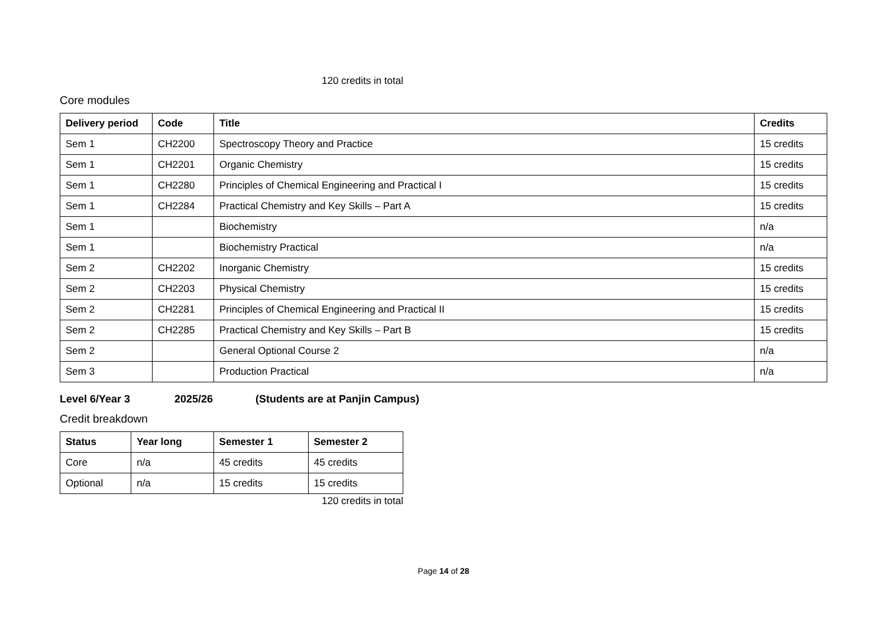120 credits in total
Core modules
| Delivery period | Code | Title | Credits |
| --- | --- | --- | --- |
| Sem 1 | CH2200 | Spectroscopy Theory and Practice | 15 credits |
| Sem 1 | CH2201 | Organic Chemistry | 15 credits |
| Sem 1 | CH2280 | Principles of Chemical Engineering and Practical I | 15 credits |
| Sem 1 | CH2284 | Practical Chemistry and Key Skills – Part A | 15 credits |
| Sem 1 | | Biochemistry | n/a |
| Sem 1 | | Biochemistry Practical | n/a |
| Sem 2 | CH2202 | Inorganic Chemistry | 15 credits |
| Sem 2 | CH2203 | Physical Chemistry | 15 credits |
| Sem 2 | CH2281 | Principles of Chemical Engineering and Practical II | 15 credits |
| Sem 2 | CH2285 | Practical Chemistry and Key Skills – Part B | 15 credits |
| Sem 2 | | General Optional Course 2 | n/a |
| Sem 3 | | Production Practical | n/a |
Level 6/Year 3 2025/26 (Students are at Panjin Campus)
Credit breakdown
| Status | Year long | Semester 1 | Semester 2 |
| --- | --- | --- | --- |
| Core | n/a | 45 credits | 45 credits |
| Optional | n/a | 15 credits | 15 credits |
120 credits in total
Page 14 of 28